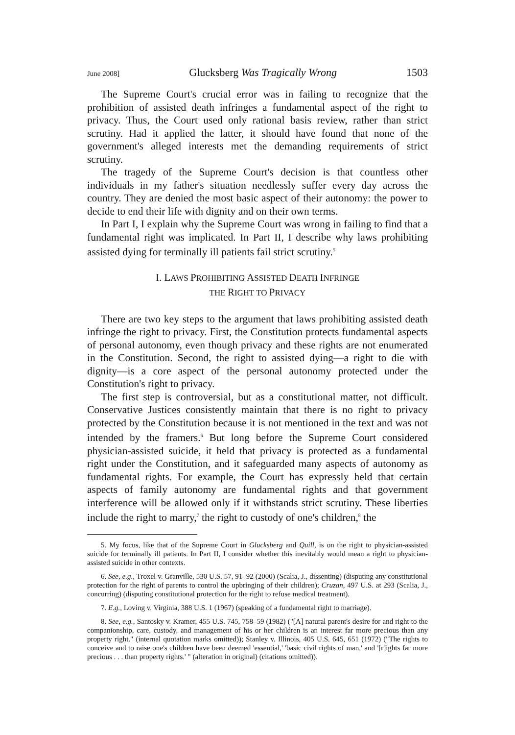June 2008] Glucksberg Was Tragically Wrong 1503
The Supreme Court's crucial error was in failing to recognize that the prohibition of assisted death infringes a fundamental aspect of the right to privacy. Thus, the Court used only rational basis review, rather than strict scrutiny. Had it applied the latter, it should have found that none of the government's alleged interests met the demanding requirements of strict scrutiny.
The tragedy of the Supreme Court's decision is that countless other individuals in my father's situation needlessly suffer every day across the country. They are denied the most basic aspect of their autonomy: the power to decide to end their life with dignity and on their own terms.
In Part I, I explain why the Supreme Court was wrong in failing to find that a fundamental right was implicated. In Part II, I describe why laws prohibiting assisted dying for terminally ill patients fail strict scrutiny.<sup>5</sup>
I. LAWS PROHIBITING ASSISTED DEATH INFRINGE
THE RIGHT TO PRIVACY
There are two key steps to the argument that laws prohibiting assisted death infringe the right to privacy. First, the Constitution protects fundamental aspects of personal autonomy, even though privacy and these rights are not enumerated in the Constitution. Second, the right to assisted dying—a right to die with dignity—is a core aspect of the personal autonomy protected under the Constitution's right to privacy.
The first step is controversial, but as a constitutional matter, not difficult. Conservative Justices consistently maintain that there is no right to privacy protected by the Constitution because it is not mentioned in the text and was not intended by the framers.<sup>6</sup> But long before the Supreme Court considered physician-assisted suicide, it held that privacy is protected as a fundamental right under the Constitution, and it safeguarded many aspects of autonomy as fundamental rights. For example, the Court has expressly held that certain aspects of family autonomy are fundamental rights and that government interference will be allowed only if it withstands strict scrutiny. These liberties include the right to marry,<sup>7</sup> the right to custody of one's children,<sup>8</sup> the
5. My focus, like that of the Supreme Court in Glucksberg and Quill, is on the right to physician-assisted suicide for terminally ill patients. In Part II, I consider whether this inevitably would mean a right to physician-assisted suicide in other contexts.
6. See, e.g., Troxel v. Granville, 530 U.S. 57, 91–92 (2000) (Scalia, J., dissenting) (disputing any constitutional protection for the right of parents to control the upbringing of their children); Cruzan, 497 U.S. at 293 (Scalia, J., concurring) (disputing constitutional protection for the right to refuse medical treatment).
7. E.g., Loving v. Virginia, 388 U.S. 1 (1967) (speaking of a fundamental right to marriage).
8. See, e.g., Santosky v. Kramer, 455 U.S. 745, 758–59 (1982) ("[A] natural parent's desire for and right to the companionship, care, custody, and management of his or her children is an interest far more precious than any property right." (internal quotation marks omitted)); Stanley v. Illinois, 405 U.S. 645, 651 (1972) ("The rights to conceive and to raise one's children have been deemed 'essential,' 'basic civil rights of man,' and '[r]ights far more precious . . . than property rights.' " (alteration in original) (citations omitted)).